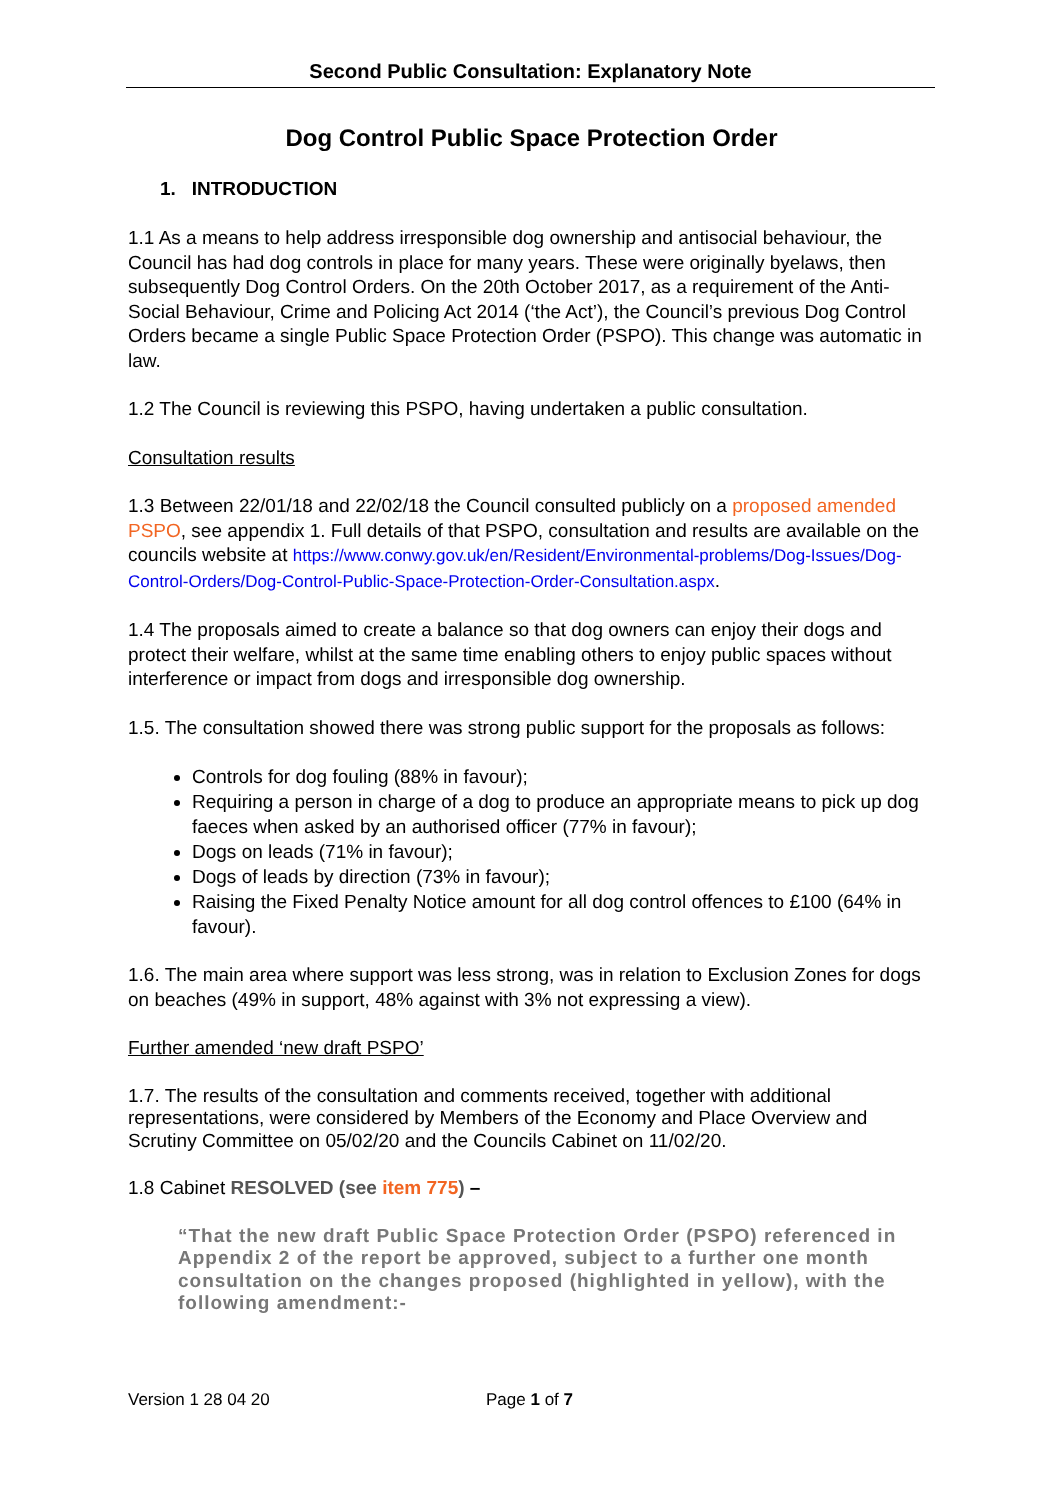Second Public Consultation: Explanatory Note
Dog Control Public Space Protection Order
1. INTRODUCTION
1.1 As a means to help address irresponsible dog ownership and antisocial behaviour, the Council has had dog controls in place for many years. These were originally byelaws, then subsequently Dog Control Orders. On the 20th October 2017, as a requirement of the Anti-Social Behaviour, Crime and Policing Act 2014 (‘the Act’), the Council’s previous Dog Control Orders became a single Public Space Protection Order (PSPO). This change was automatic in law.
1.2 The Council is reviewing this PSPO, having undertaken a public consultation.
Consultation results
1.3 Between 22/01/18 and 22/02/18 the Council consulted publicly on a proposed amended PSPO, see appendix 1. Full details of that PSPO, consultation and results are available on the councils website at https://www.conwy.gov.uk/en/Resident/Environmental-problems/Dog-Issues/Dog-Control-Orders/Dog-Control-Public-Space-Protection-Order-Consultation.aspx.
1.4 The proposals aimed to create a balance so that dog owners can enjoy their dogs and protect their welfare, whilst at the same time enabling others to enjoy public spaces without interference or impact from dogs and irresponsible dog ownership.
1.5. The consultation showed there was strong public support for the proposals as follows:
Controls for dog fouling (88% in favour);
Requiring a person in charge of a dog to produce an appropriate means to pick up dog faeces when asked by an authorised officer (77% in favour);
Dogs on leads (71% in favour);
Dogs of leads by direction (73% in favour);
Raising the Fixed Penalty Notice amount for all dog control offences to £100 (64% in favour).
1.6. The main area where support was less strong, was in relation to Exclusion Zones for dogs on beaches (49% in support, 48% against with 3% not expressing a view).
Further amended ‘new draft PSPO’
1.7. The results of the consultation and comments received, together with additional representations, were considered by Members of the Economy and Place Overview and Scrutiny Committee on 05/02/20 and the Councils Cabinet on 11/02/20.
1.8 Cabinet RESOLVED (see item 775) –
“That the new draft Public Space Protection Order (PSPO) referenced in Appendix 2 of the report be approved, subject to a further one month consultation on the changes proposed (highlighted in yellow), with the following amendment:-
Version 1 28 04 20 Page 1 of 7